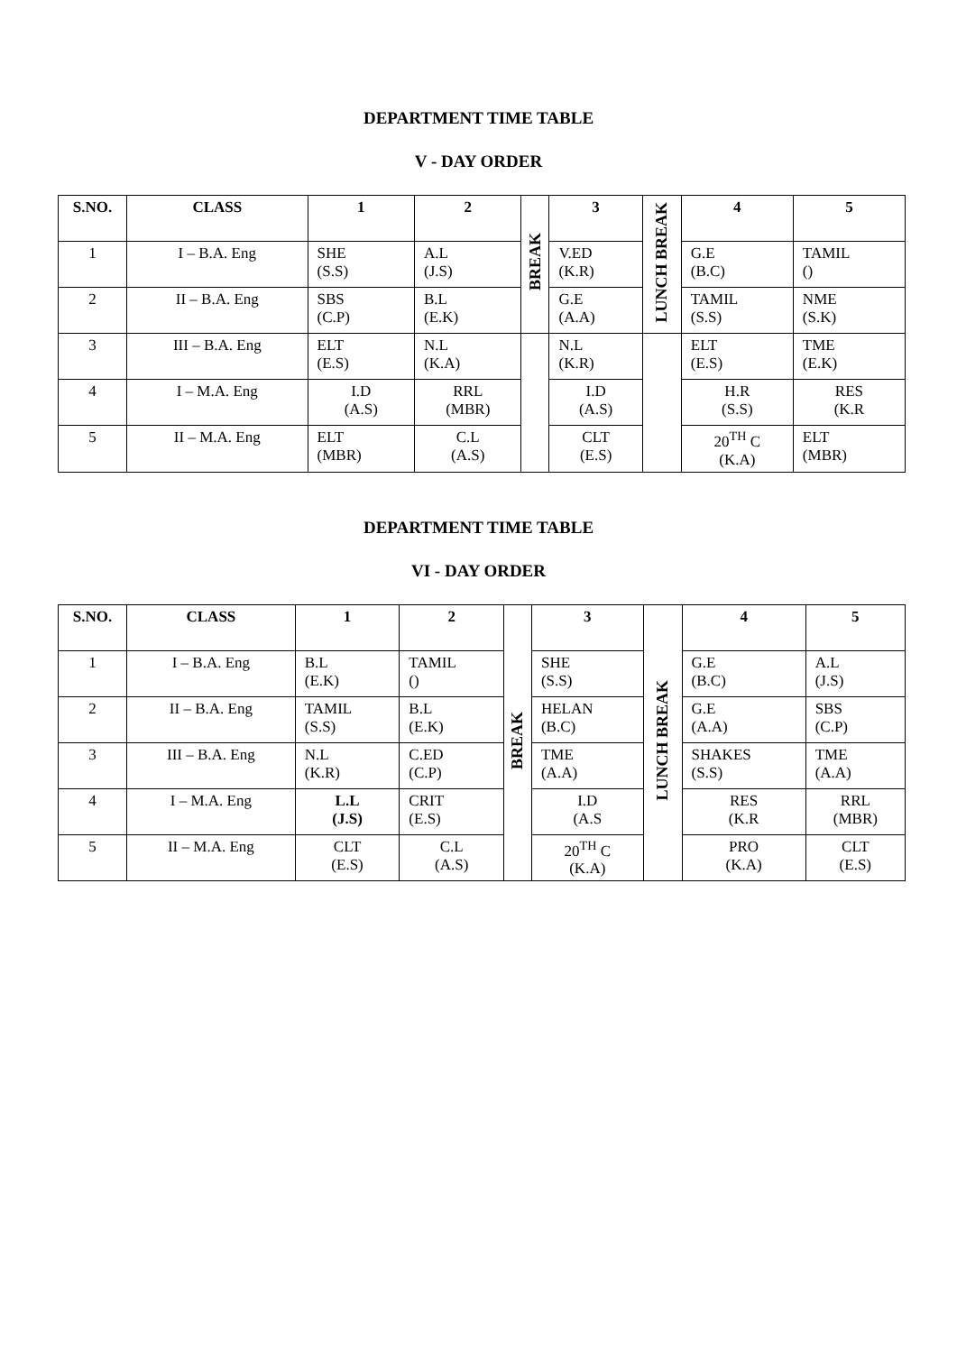DEPARTMENT TIME TABLE
V - DAY ORDER
| S.NO. | CLASS | 1 | 2 | BREAK | 3 | LUNCH BREAK | 4 | 5 |
| --- | --- | --- | --- | --- | --- | --- | --- | --- |
| 1 | I – B.A. Eng | SHE (S.S) | A.L (J.S) | | V.ED (K.R) | | G.E (B.C) | TAMIL () |
| 2 | II – B.A. Eng | SBS (C.P) | B.L (E.K) | | G.E (A.A) | | TAMIL (S.S) | NME (S.K) |
| 3 | III – B.A. Eng | ELT (E.S) | N.L (K.A) | | N.L (K.R) | | ELT (E.S) | TME (E.K) |
| 4 | I – M.A. Eng | I.D (A.S) | RRL (MBR) | | I.D (A.S) | | H.R (S.S) | RES (K.R |
| 5 | II – M.A. Eng | ELT (MBR) | C.L (A.S) | | CLT (E.S) | | 20<sup>TH</sup> C (K.A) | ELT (MBR) |
DEPARTMENT TIME TABLE
VI - DAY ORDER
| S.NO. | CLASS | 1 | 2 | BREAK | 3 | LUNCH BREAK | 4 | 5 |
| --- | --- | --- | --- | --- | --- | --- | --- | --- |
| 1 | I – B.A. Eng | B.L (E.K) | TAMIL () | | SHE (S.S) | | G.E (B.C) | A.L (J.S) |
| 2 | II – B.A. Eng | TAMIL (S.S) | B.L (E.K) | | HELAN (B.C) | | G.E (A.A) | SBS (C.P) |
| 3 | III – B.A. Eng | N.L (K.R) | C.ED (C.P) | | TME (A.A) | | SHAKES (S.S) | TME (A.A) |
| 4 | I – M.A. Eng | L.L (J.S) | CRIT (E.S) | | I.D (A.S | | RES (K.R | RRL (MBR) |
| 5 | II – M.A. Eng | CLT (E.S) | C.L (A.S) | | 20<sup>TH</sup> C (K.A) | | PRO (K.A) | CLT (E.S) |